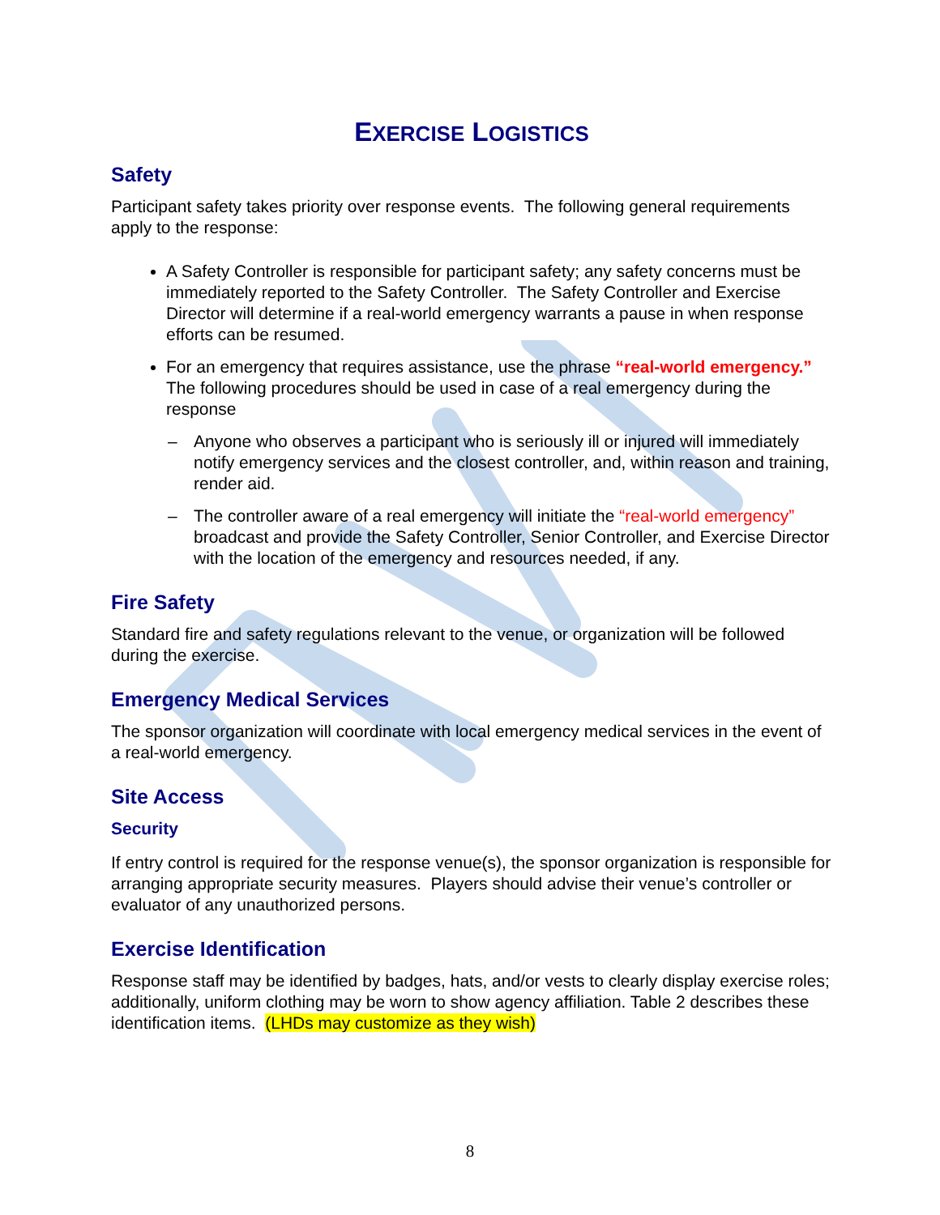EXERCISE LOGISTICS
Safety
Participant safety takes priority over response events. The following general requirements apply to the response:
A Safety Controller is responsible for participant safety; any safety concerns must be immediately reported to the Safety Controller. The Safety Controller and Exercise Director will determine if a real-world emergency warrants a pause in when response efforts can be resumed.
For an emergency that requires assistance, use the phrase “real-world emergency.” The following procedures should be used in case of a real emergency during the response
– Anyone who observes a participant who is seriously ill or injured will immediately notify emergency services and the closest controller, and, within reason and training, render aid.
– The controller aware of a real emergency will initiate the “real-world emergency” broadcast and provide the Safety Controller, Senior Controller, and Exercise Director with the location of the emergency and resources needed, if any.
Fire Safety
Standard fire and safety regulations relevant to the venue, or organization will be followed during the exercise.
Emergency Medical Services
The sponsor organization will coordinate with local emergency medical services in the event of a real-world emergency.
Site Access
Security
If entry control is required for the response venue(s), the sponsor organization is responsible for arranging appropriate security measures. Players should advise their venue’s controller or evaluator of any unauthorized persons.
Exercise Identification
Response staff may be identified by badges, hats, and/or vests to clearly display exercise roles; additionally, uniform clothing may be worn to show agency affiliation. Table 2 describes these identification items. (LHDs may customize as they wish)
8